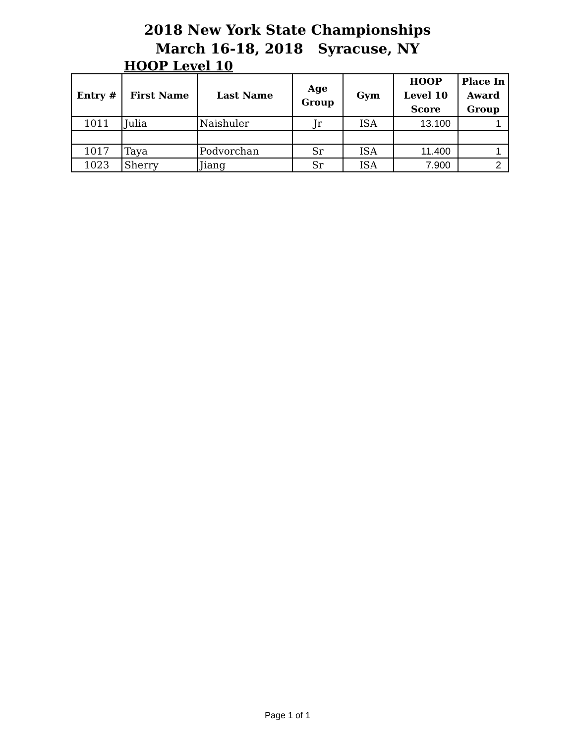2018 New York State Championships
March 16-18, 2018 Syracuse, NY
HOOP Level 10
| Entry # | First Name | Last Name | Age Group | Gym | HOOP Level 10 Score | Place In Award Group |
| --- | --- | --- | --- | --- | --- | --- |
| 1011 | Julia | Naishuler | Jr | ISA | 13.100 | 1 |
| 1017 | Taya | Podvorchan | Sr | ISA | 11.400 | 1 |
| 1023 | Sherry | Jiang | Sr | ISA | 7.900 | 2 |
Page 1 of 1